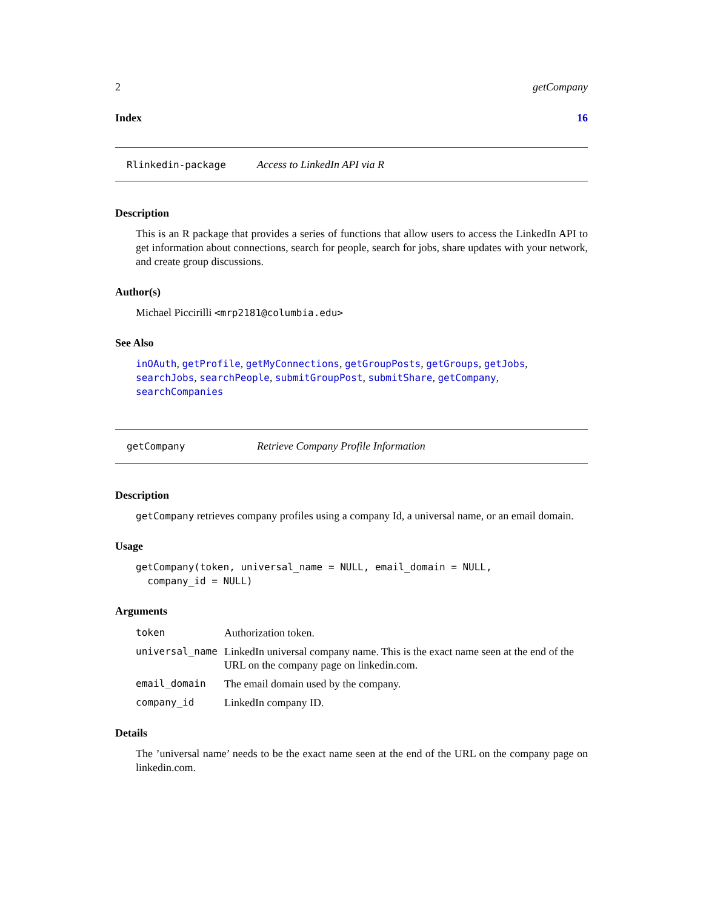2 getCompany
Index 16
Rlinkedin-package Access to LinkedIn API via R
Description
This is an R package that provides a series of functions that allow users to access the LinkedIn API to get information about connections, search for people, search for jobs, share updates with your network, and create group discussions.
Author(s)
Michael Piccirilli <mrp2181@columbia.edu>
See Also
inOAuth, getProfile, getMyConnections, getGroupPosts, getGroups, getJobs, searchJobs, searchPeople, submitGroupPost, submitShare, getCompany, searchCompanies
getCompany Retrieve Company Profile Information
Description
getCompany retrieves company profiles using a company Id, a universal name, or an email domain.
Usage
getCompany(token, universal_name = NULL, email_domain = NULL,
  company_id = NULL)
Arguments
| token | Authorization token. |
| universal_name | LinkedIn universal company name. This is the exact name seen at the end of the URL on the company page on linkedin.com. |
| email_domain | The email domain used by the company. |
| company_id | LinkedIn company ID. |
Details
The ’universal name’ needs to be the exact name seen at the end of the URL on the company page on linkedin.com.